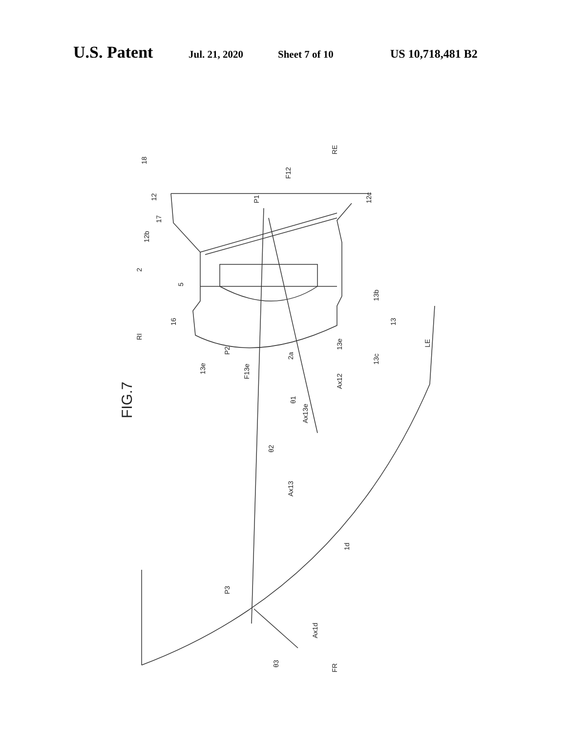U.S. Patent Jul. 21, 2020 Sheet 7 of 10 US 10,718,481 B2
FIG.7
RI
LE
RE
FR
18
12
17
12b
2
5
16
13e
P2
F13e
2a
P1
F12
12c
13b
13e
13
13c
Ax12
θ1
Ax13e
θ2
Ax13
1d
P3
Ax1d
θ3